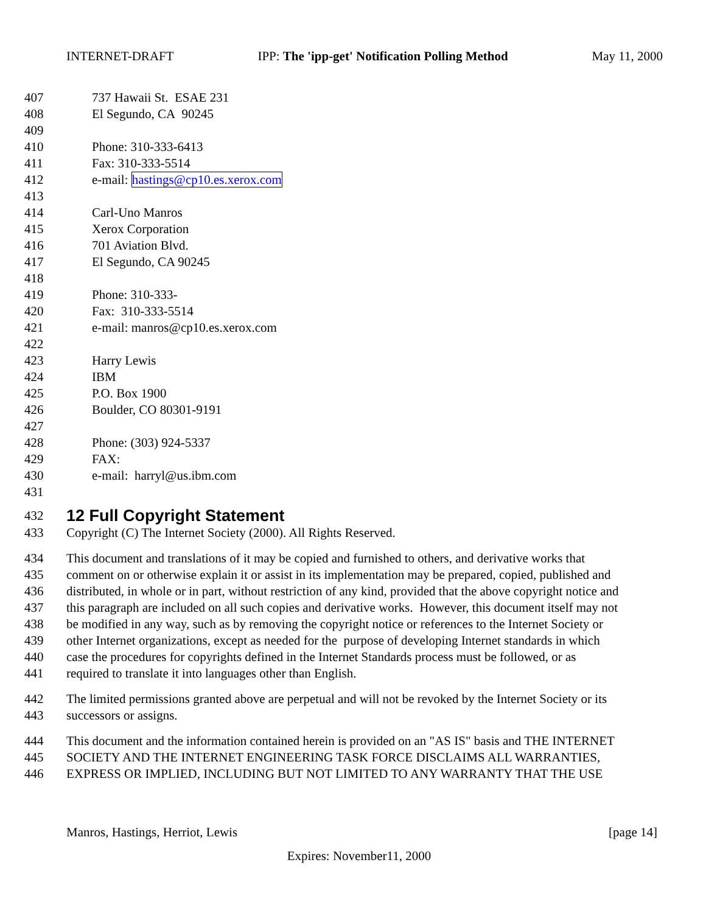INTERNET-DRAFT IPP: The 'ipp-get' Notification Polling Method May 11, 2000
407 737 Hawaii St. ESAE 231
408 El Segundo, CA 90245
409
410 Phone: 310-333-6413
411 Fax: 310-333-5514
412 e-mail: hastings@cp10.es.xerox.com
413
414 Carl-Uno Manros
415 Xerox Corporation
416 701 Aviation Blvd.
417 El Segundo, CA 90245
418
419 Phone: 310-333-
420 Fax: 310-333-5514
421 e-mail: manros@cp10.es.xerox.com
422
423 Harry Lewis
424 IBM
425 P.O. Box 1900
426 Boulder, CO 80301-9191
427
428 Phone: (303) 924-5337
429 FAX:
430 e-mail: harryl@us.ibm.com
431
432 12 Full Copyright Statement
433 Copyright (C) The Internet Society (2000). All Rights Reserved.
434 This document and translations of it may be copied and furnished to others, and derivative works that
435 comment on or otherwise explain it or assist in its implementation may be prepared, copied, published and
436 distributed, in whole or in part, without restriction of any kind, provided that the above copyright notice and
437 this paragraph are included on all such copies and derivative works. However, this document itself may not
438 be modified in any way, such as by removing the copyright notice or references to the Internet Society or
439 other Internet organizations, except as needed for the purpose of developing Internet standards in which
440 case the procedures for copyrights defined in the Internet Standards process must be followed, or as
441 required to translate it into languages other than English.
442 The limited permissions granted above are perpetual and will not be revoked by the Internet Society or its
443 successors or assigns.
444 This document and the information contained herein is provided on an "AS IS" basis and THE INTERNET
445 SOCIETY AND THE INTERNET ENGINEERING TASK FORCE DISCLAIMS ALL WARRANTIES,
446 EXPRESS OR IMPLIED, INCLUDING BUT NOT LIMITED TO ANY WARRANTY THAT THE USE
Manros, Hastings, Herriot, Lewis [page 14]
Expires: November11, 2000